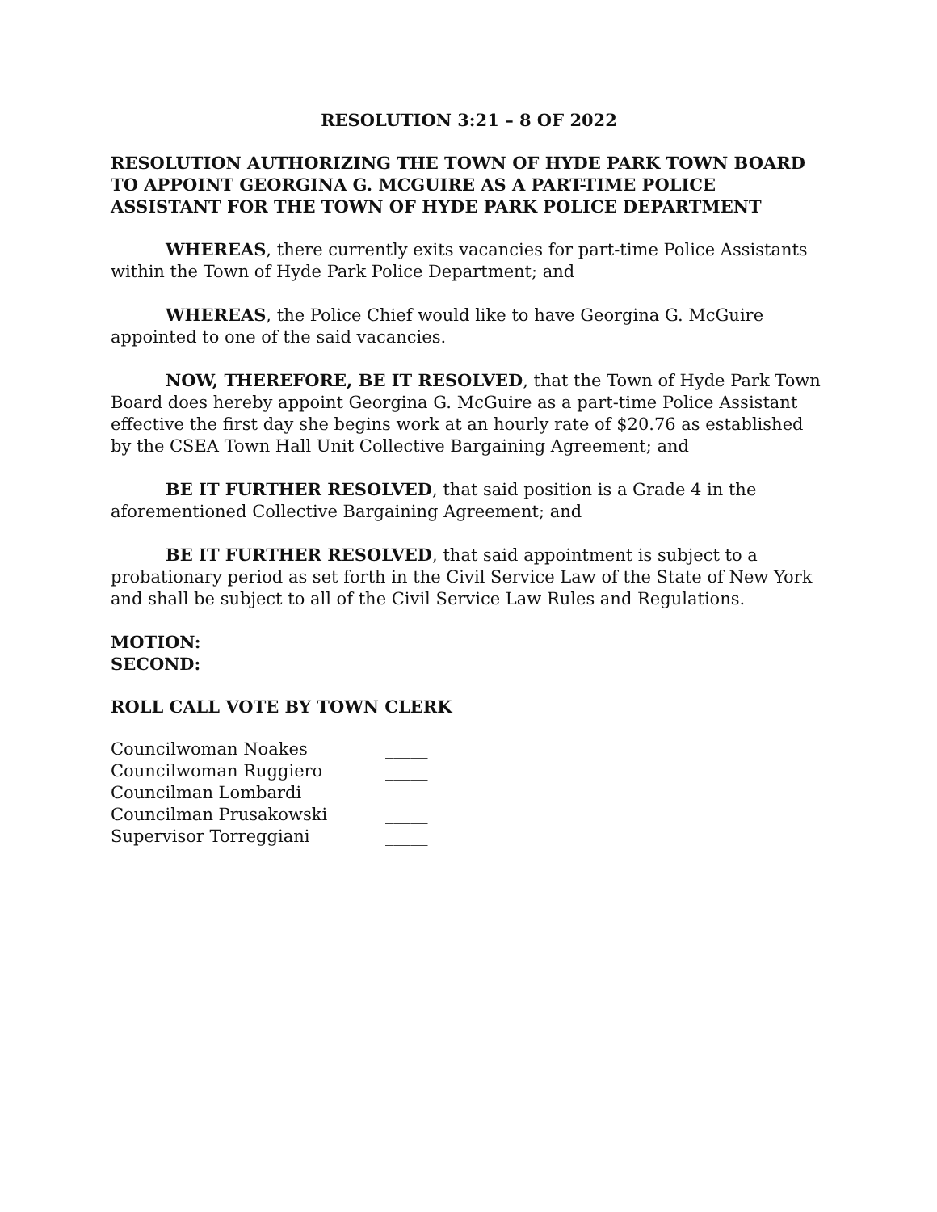RESOLUTION 3:21 – 8 OF 2022
RESOLUTION AUTHORIZING THE TOWN OF HYDE PARK TOWN BOARD TO APPOINT GEORGINA G. MCGUIRE AS A PART-TIME POLICE ASSISTANT FOR THE TOWN OF HYDE PARK POLICE DEPARTMENT
WHEREAS, there currently exits vacancies for part-time Police Assistants within the Town of Hyde Park Police Department; and
WHEREAS, the Police Chief would like to have Georgina G. McGuire appointed to one of the said vacancies.
NOW, THEREFORE, BE IT RESOLVED, that the Town of Hyde Park Town Board does hereby appoint Georgina G. McGuire as a part-time Police Assistant effective the first day she begins work at an hourly rate of $20.76 as established by the CSEA Town Hall Unit Collective Bargaining Agreement; and
BE IT FURTHER RESOLVED, that said position is a Grade 4 in the aforementioned Collective Bargaining Agreement; and
BE IT FURTHER RESOLVED, that said appointment is subject to a probationary period as set forth in the Civil Service Law of the State of New York and shall be subject to all of the Civil Service Law Rules and Regulations.
MOTION:
SECOND:
ROLL CALL VOTE BY TOWN CLERK
| Councilwoman Noakes | _____ |
| Councilwoman Ruggiero | _____ |
| Councilman Lombardi | _____ |
| Councilman Prusakowski | _____ |
| Supervisor Torreggiani | _____ |